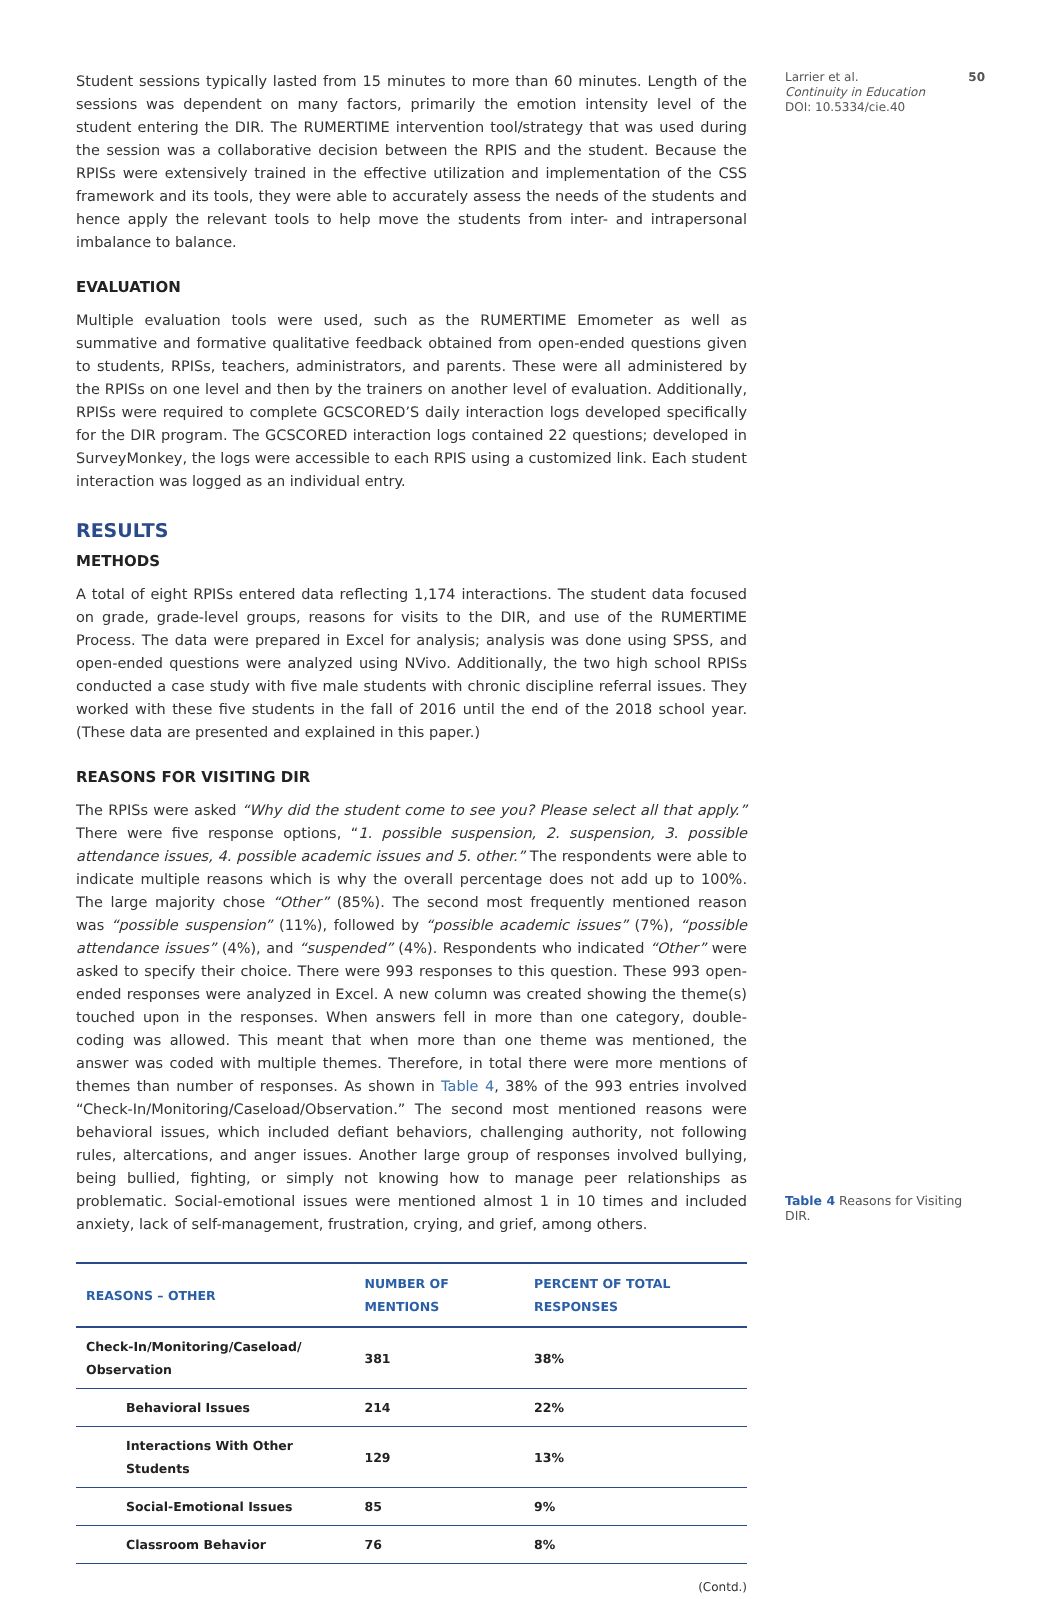Student sessions typically lasted from 15 minutes to more than 60 minutes. Length of the sessions was dependent on many factors, primarily the emotion intensity level of the student entering the DIR. The RUMERTIME intervention tool/strategy that was used during the session was a collaborative decision between the RPIS and the student. Because the RPISs were extensively trained in the effective utilization and implementation of the CSS framework and its tools, they were able to accurately assess the needs of the students and hence apply the relevant tools to help move the students from inter- and intrapersonal imbalance to balance.
EVALUATION
Multiple evaluation tools were used, such as the RUMERTIME Emometer as well as summative and formative qualitative feedback obtained from open-ended questions given to students, RPISs, teachers, administrators, and parents. These were all administered by the RPISs on one level and then by the trainers on another level of evaluation. Additionally, RPISs were required to complete GCSCORED’S daily interaction logs developed specifically for the DIR program. The GCSCORED interaction logs contained 22 questions; developed in SurveyMonkey, the logs were accessible to each RPIS using a customized link. Each student interaction was logged as an individual entry.
RESULTS
METHODS
A total of eight RPISs entered data reflecting 1,174 interactions. The student data focused on grade, grade-level groups, reasons for visits to the DIR, and use of the RUMERTIME Process. The data were prepared in Excel for analysis; analysis was done using SPSS, and open-ended questions were analyzed using NVivo. Additionally, the two high school RPISs conducted a case study with five male students with chronic discipline referral issues. They worked with these five students in the fall of 2016 until the end of the 2018 school year. (These data are presented and explained in this paper.)
REASONS FOR VISITING DIR
The RPISs were asked “Why did the student come to see you? Please select all that apply.” There were five response options, “1. possible suspension, 2. suspension, 3. possible attendance issues, 4. possible academic issues and 5. other.” The respondents were able to indicate multiple reasons which is why the overall percentage does not add up to 100%. The large majority chose “Other” (85%). The second most frequently mentioned reason was “possible suspension” (11%), followed by “possible academic issues” (7%), “possible attendance issues” (4%), and “suspended” (4%). Respondents who indicated “Other” were asked to specify their choice. There were 993 responses to this question. These 993 open-ended responses were analyzed in Excel. A new column was created showing the theme(s) touched upon in the responses. When answers fell in more than one category, double-coding was allowed. This meant that when more than one theme was mentioned, the answer was coded with multiple themes. Therefore, in total there were more mentions of themes than number of responses. As shown in Table 4, 38% of the 993 entries involved “Check-In/Monitoring/Caseload/Observation.” The second most mentioned reasons were behavioral issues, which included defiant behaviors, challenging authority, not following rules, altercations, and anger issues. Another large group of responses involved bullying, being bullied, fighting, or simply not knowing how to manage peer relationships as problematic. Social-emotional issues were mentioned almost 1 in 10 times and included anxiety, lack of self-management, frustration, crying, and grief, among others.
| REASONS – OTHER | NUMBER OF MENTIONS | PERCENT OF TOTAL RESPONSES |
| --- | --- | --- |
| Check-In/Monitoring/Caseload/ Observation | 381 | 38% |
| Behavioral Issues | 214 | 22% |
| Interactions With Other Students | 129 | 13% |
| Social-Emotional Issues | 85 | 9% |
| Classroom Behavior | 76 | 8% |
(Contd.)
Larrier et al. 50
Continuity in Education
DOI: 10.5334/cie.40
Table 4 Reasons for Visiting DIR.